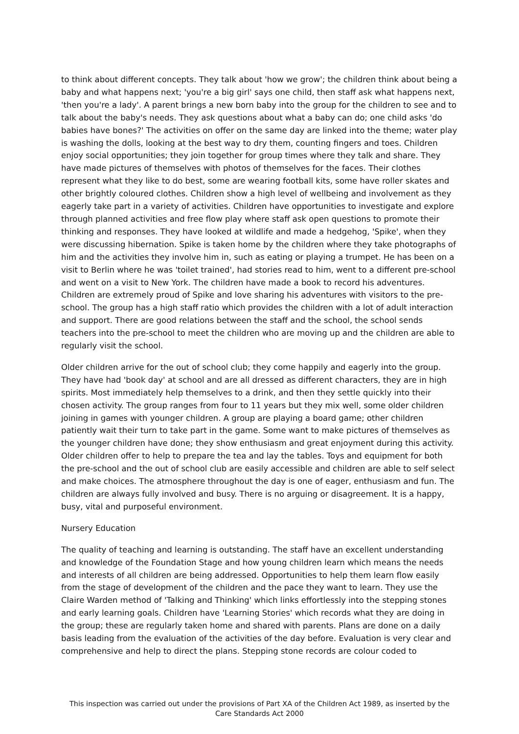to think about different concepts. They talk about 'how we grow'; the children think about being a baby and what happens next; 'you're a big girl' says one child, then staff ask what happens next, 'then you're a lady'. A parent brings a new born baby into the group for the children to see and to talk about the baby's needs. They ask questions about what a baby can do; one child asks 'do babies have bones?' The activities on offer on the same day are linked into the theme; water play is washing the dolls, looking at the best way to dry them, counting fingers and toes. Children enjoy social opportunities; they join together for group times where they talk and share. They have made pictures of themselves with photos of themselves for the faces. Their clothes represent what they like to do best, some are wearing football kits, some have roller skates and other brightly coloured clothes. Children show a high level of wellbeing and involvement as they eagerly take part in a variety of activities. Children have opportunities to investigate and explore through planned activities and free flow play where staff ask open questions to promote their thinking and responses. They have looked at wildlife and made a hedgehog, 'Spike', when they were discussing hibernation. Spike is taken home by the children where they take photographs of him and the activities they involve him in, such as eating or playing a trumpet. He has been on a visit to Berlin where he was 'toilet trained', had stories read to him, went to a different pre-school and went on a visit to New York. The children have made a book to record his adventures. Children are extremely proud of Spike and love sharing his adventures with visitors to the pre-school. The group has a high staff ratio which provides the children with a lot of adult interaction and support. There are good relations between the staff and the school, the school sends teachers into the pre-school to meet the children who are moving up and the children are able to regularly visit the school.
Older children arrive for the out of school club; they come happily and eagerly into the group. They have had 'book day' at school and are all dressed as different characters, they are in high spirits. Most immediately help themselves to a drink, and then they settle quickly into their chosen activity. The group ranges from four to 11 years but they mix well, some older children joining in games with younger children. A group are playing a board game; other children patiently wait their turn to take part in the game. Some want to make pictures of themselves as the younger children have done; they show enthusiasm and great enjoyment during this activity. Older children offer to help to prepare the tea and lay the tables. Toys and equipment for both the pre-school and the out of school club are easily accessible and children are able to self select and make choices. The atmosphere throughout the day is one of eager, enthusiasm and fun. The children are always fully involved and busy. There is no arguing or disagreement. It is a happy, busy, vital and purposeful environment.
Nursery Education
The quality of teaching and learning is outstanding. The staff have an excellent understanding and knowledge of the Foundation Stage and how young children learn which means the needs and interests of all children are being addressed. Opportunities to help them learn flow easily from the stage of development of the children and the pace they want to learn. They use the Claire Warden method of 'Talking and Thinking' which links effortlessly into the stepping stones and early learning goals. Children have 'Learning Stories' which records what they are doing in the group; these are regularly taken home and shared with parents. Plans are done on a daily basis leading from the evaluation of the activities of the day before. Evaluation is very clear and comprehensive and help to direct the plans. Stepping stone records are colour coded to
This inspection was carried out under the provisions of Part XA of the Children Act 1989, as inserted by the Care Standards Act 2000